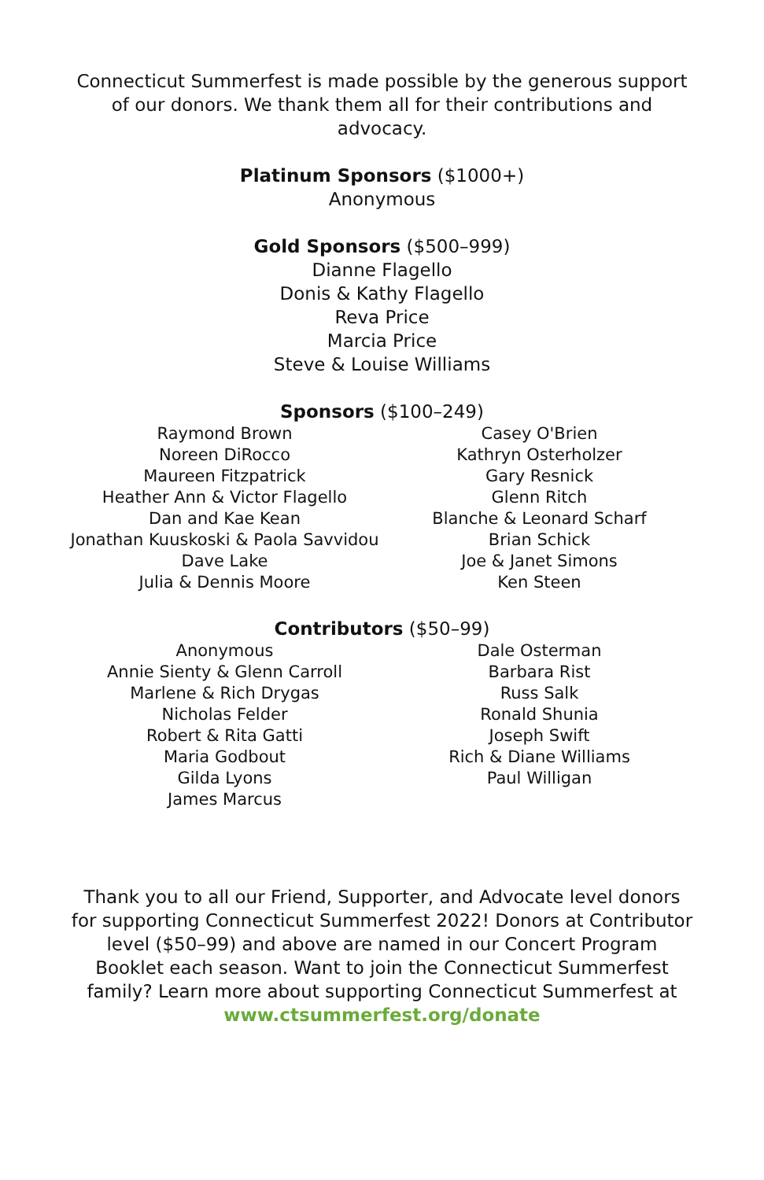Connecticut Summerfest is made possible by the generous support of our donors. We thank them all for their contributions and advocacy.
Platinum Sponsors ($1000+)
Anonymous
Gold Sponsors ($500–999)
Dianne Flagello
Donis & Kathy Flagello
Reva Price
Marcia Price
Steve & Louise Williams
Sponsors ($100–249)
Raymond Brown
Noreen DiRocco
Maureen Fitzpatrick
Heather Ann & Victor Flagello
Dan and Kae Kean
Jonathan Kuuskoski & Paola Savvidou
Dave Lake
Julia & Dennis Moore
Casey O'Brien
Kathryn Osterholzer
Gary Resnick
Glenn Ritch
Blanche & Leonard Scharf
Brian Schick
Joe & Janet Simons
Ken Steen
Contributors ($50–99)
Anonymous
Annie Sienty & Glenn Carroll
Marlene & Rich Drygas
Nicholas Felder
Robert & Rita Gatti
Maria Godbout
Gilda Lyons
James Marcus
Dale Osterman
Barbara Rist
Russ Salk
Ronald Shunia
Joseph Swift
Rich & Diane Williams
Paul Willigan
Thank you to all our Friend, Supporter, and Advocate level donors for supporting Connecticut Summerfest 2022! Donors at Contributor level ($50–99) and above are named in our Concert Program Booklet each season. Want to join the Connecticut Summerfest family? Learn more about supporting Connecticut Summerfest at www.ctsummerfest.org/donate